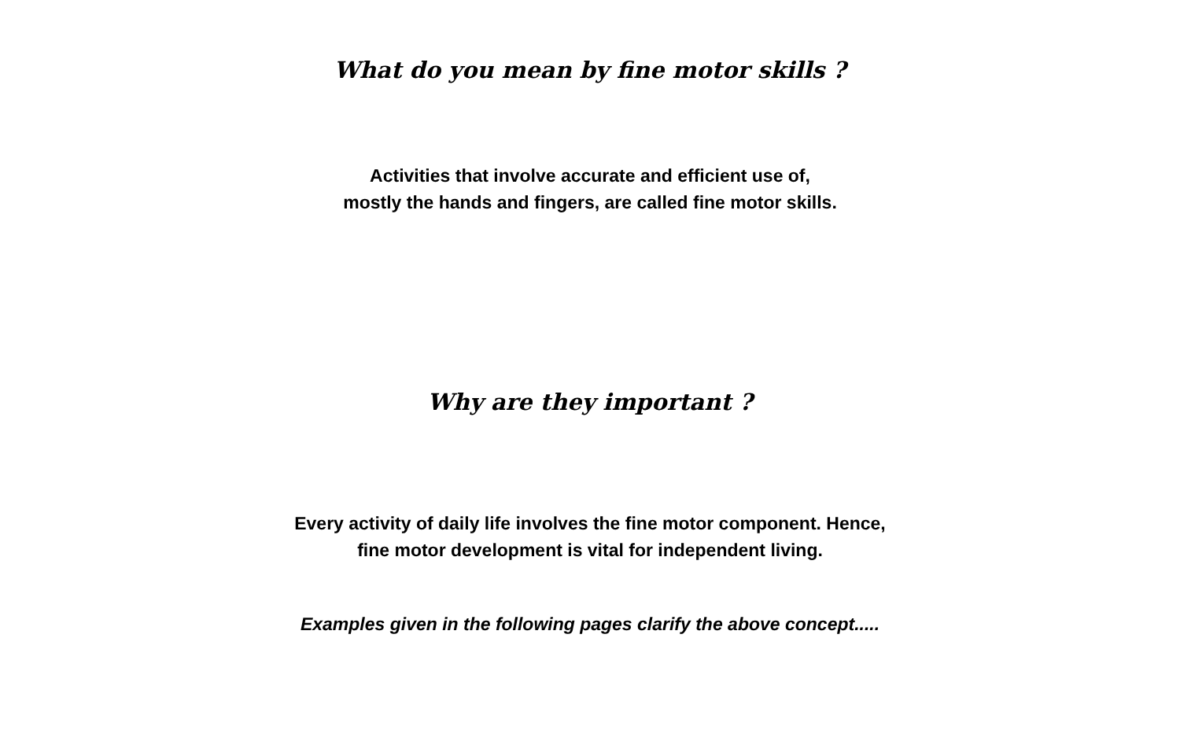What do you mean by fine motor skills ?
Activities that involve accurate and efficient use of,
mostly the hands and fingers, are called fine motor skills.
Why are they important ?
Every activity of daily life involves the fine motor component. Hence,
fine motor development is vital for independent living.
Examples given in the following pages clarify the above concept.....